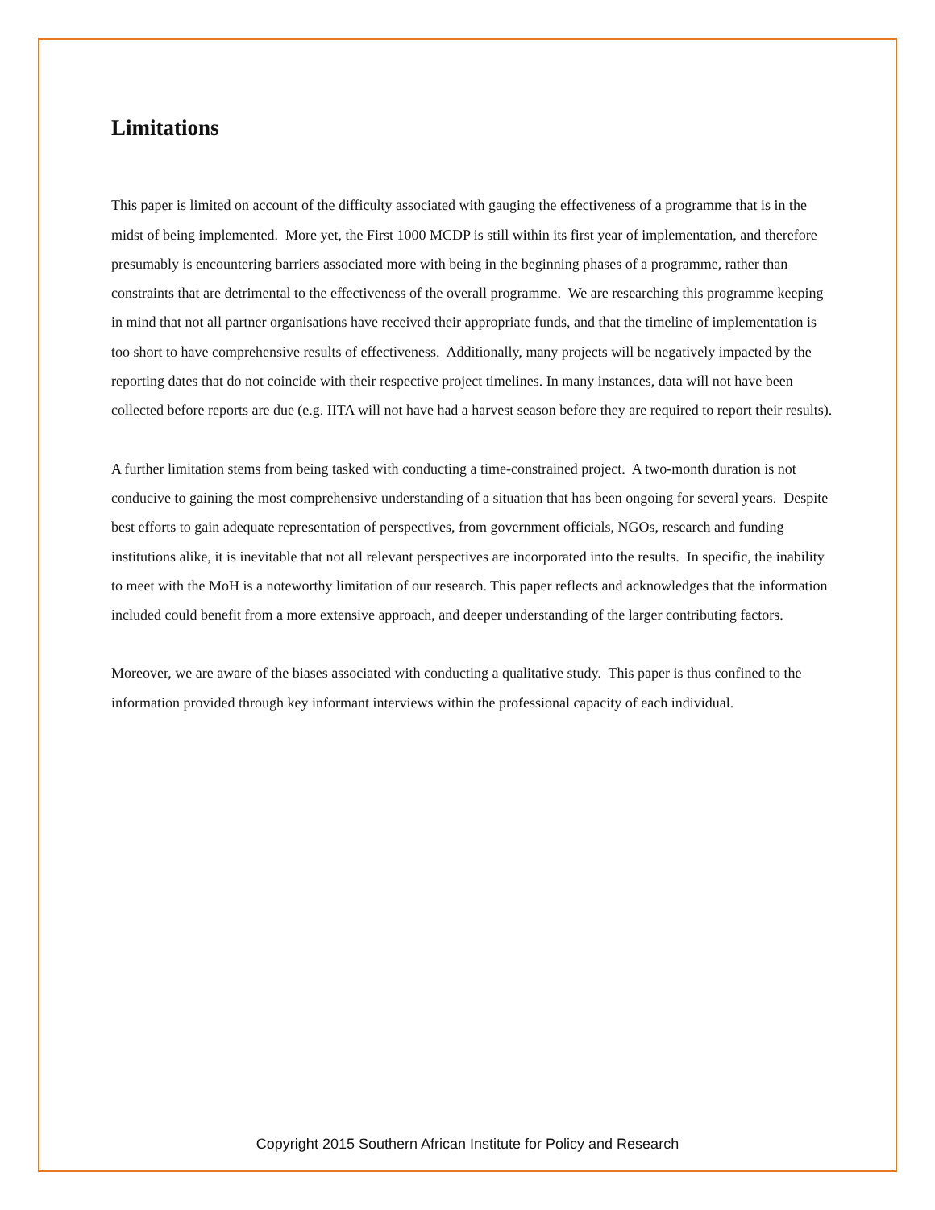Limitations
This paper is limited on account of the difficulty associated with gauging the effectiveness of a programme that is in the midst of being implemented. More yet, the First 1000 MCDP is still within its first year of implementation, and therefore presumably is encountering barriers associated more with being in the beginning phases of a programme, rather than constraints that are detrimental to the effectiveness of the overall programme. We are researching this programme keeping in mind that not all partner organisations have received their appropriate funds, and that the timeline of implementation is too short to have comprehensive results of effectiveness. Additionally, many projects will be negatively impacted by the reporting dates that do not coincide with their respective project timelines. In many instances, data will not have been collected before reports are due (e.g. IITA will not have had a harvest season before they are required to report their results).
A further limitation stems from being tasked with conducting a time-constrained project. A two-month duration is not conducive to gaining the most comprehensive understanding of a situation that has been ongoing for several years. Despite best efforts to gain adequate representation of perspectives, from government officials, NGOs, research and funding institutions alike, it is inevitable that not all relevant perspectives are incorporated into the results. In specific, the inability to meet with the MoH is a noteworthy limitation of our research. This paper reflects and acknowledges that the information included could benefit from a more extensive approach, and deeper understanding of the larger contributing factors.
Moreover, we are aware of the biases associated with conducting a qualitative study. This paper is thus confined to the information provided through key informant interviews within the professional capacity of each individual.
Copyright 2015 Southern African Institute for Policy and Research